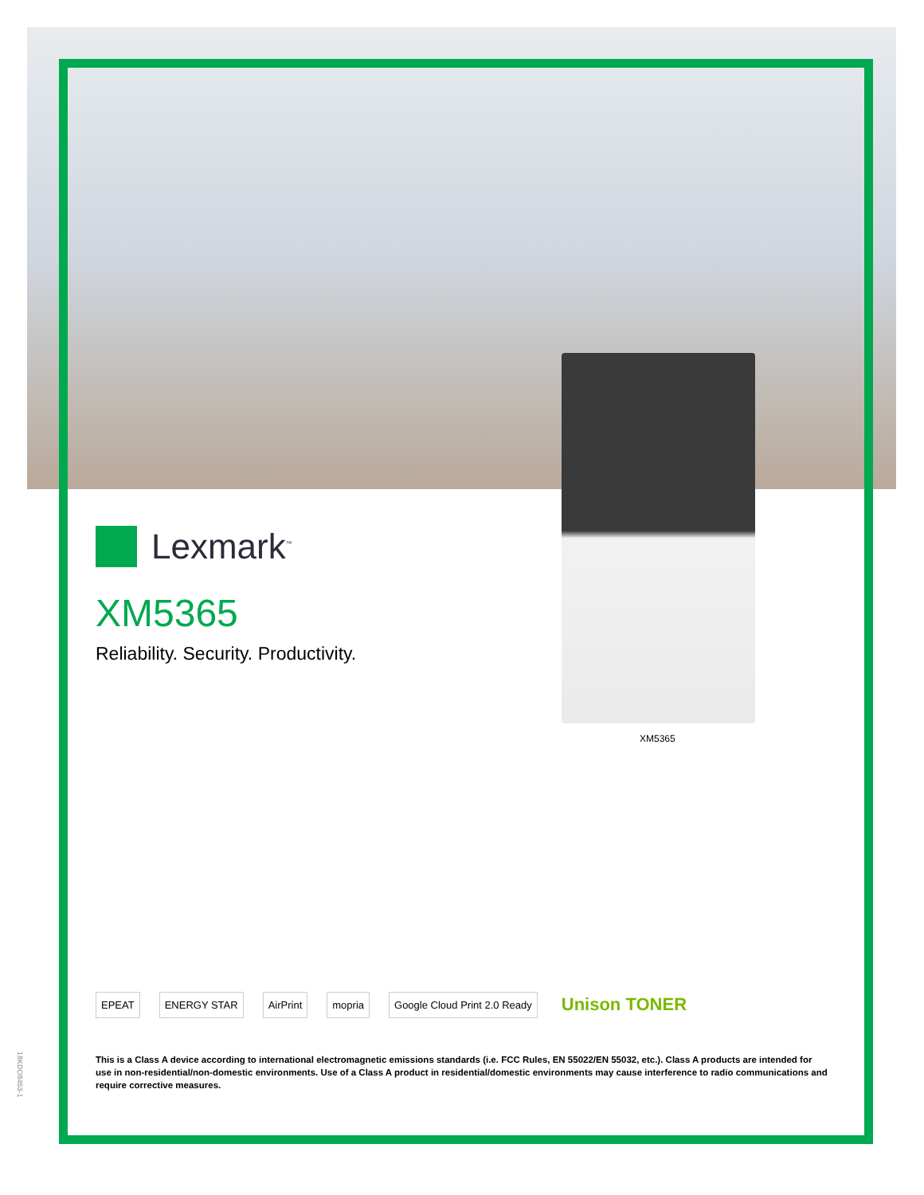Lexmark<sup>™</sup>
XM5365
Reliability. Security. Productivity.
XM5365
EPEAT ENERGY STAR AirPrint mopria Google Cloud Print 2.0 Ready Unison TONER
This is a Class A device according to international electromagnetic emissions standards (i.e. FCC Rules, EN 55022/EN 55032, etc.). Class A products are intended for use in non-residential/non-domestic environments. Use of a Class A product in residential/domestic environments may cause interference to radio communications and require corrective measures.
18KDO8453-1